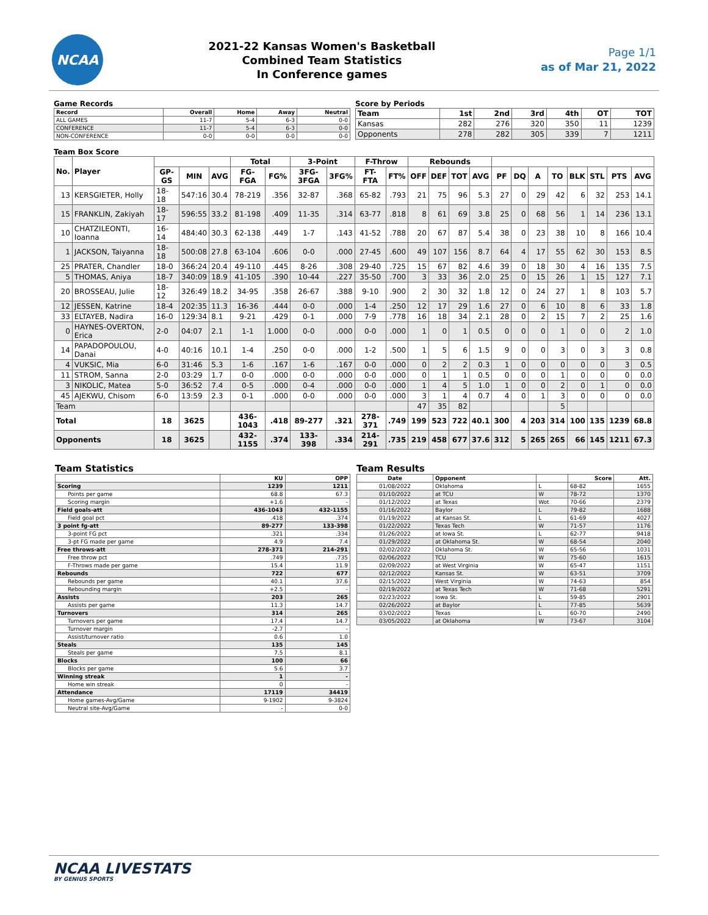NCAA
2021-22 Kansas Women's Basketball
Combined Team Statistics
In Conference games
Page 1/1
as of Mar 21, 2022
Game Records
| Record | Overall | Home | Away | Neutral |
| --- | --- | --- | --- | --- |
| ALL GAMES | 11-7 | 5-4 | 6-3 | 0-0 |
| CONFERENCE | 11-7 | 5-4 | 6-3 | 0-0 |
| NON-CONFERENCE | 0-0 | 0-0 | 0-0 | 0-0 |
Score by Periods
| Team | 1st | 2nd | 3rd | 4th | OT | TOT |
| --- | --- | --- | --- | --- | --- | --- |
| Kansas | 282 | 276 | 320 | 350 | 11 | 1239 |
| Opponents | 278 | 282 | 305 | 339 | 7 | 1211 |
Team Box Score
| No. | Player | | | | Total | | 3-Point | | F-Throw | | Rebounds | | | | | | | | | | | |
| --- | --- | --- | --- | --- | --- | --- | --- | --- | --- | --- | --- | --- | --- | --- | --- | --- | --- | --- | --- | --- | --- | --- |
| | | GP-GS | MIN | AVG | FG-FGA | FG% | 3FG-3FGA | 3FG% | FT-FTA | FT% | OFF | DEF | TOT | AVG | PF | DQ | A | TO | BLK | STL | PTS | AVG |
| 13 | KERSGIETER, Holly | 18-18 | 547:16 | 30.4 | 78-219 | .356 | 32-87 | .368 | 65-82 | .793 | 21 | 75 | 96 | 5.3 | 27 | 0 | 29 | 42 | 6 | 32 | 253 | 14.1 |
| 15 | FRANKLIN, Zakiyah | 18-17 | 596:55 | 33.2 | 81-198 | .409 | 11-35 | .314 | 63-77 | .818 | 8 | 61 | 69 | 3.8 | 25 | 0 | 68 | 56 | 1 | 14 | 236 | 13.1 |
| 10 | CHATZILEONTI, Ioanna | 16-14 | 484:40 | 30.3 | 62-138 | .449 | 1-7 | .143 | 41-52 | .788 | 20 | 67 | 87 | 5.4 | 38 | 0 | 23 | 38 | 10 | 8 | 166 | 10.4 |
| 1 | JACKSON, Taiyanna | 18-18 | 500:08 | 27.8 | 63-104 | .606 | 0-0 | .000 | 27-45 | .600 | 49 | 107 | 156 | 8.7 | 64 | 4 | 17 | 55 | 62 | 30 | 153 | 8.5 |
| 25 | PRATER, Chandler | 18-0 | 366:24 | 20.4 | 49-110 | .445 | 8-26 | .308 | 29-40 | .725 | 15 | 67 | 82 | 4.6 | 39 | 0 | 18 | 30 | 4 | 16 | 135 | 7.5 |
| 5 | THOMAS, Aniya | 18-7 | 340:09 | 18.9 | 41-105 | .390 | 10-44 | .227 | 35-50 | .700 | 3 | 33 | 36 | 2.0 | 25 | 0 | 15 | 26 | 1 | 15 | 127 | 7.1 |
| 20 | BROSSEAU, Julie | 18-12 | 326:49 | 18.2 | 34-95 | .358 | 26-67 | .388 | 9-10 | .900 | 2 | 30 | 32 | 1.8 | 12 | 0 | 24 | 27 | 1 | 8 | 103 | 5.7 |
| 12 | JESSEN, Katrine | 18-4 | 202:35 | 11.3 | 16-36 | .444 | 0-0 | .000 | 1-4 | .250 | 12 | 17 | 29 | 1.6 | 27 | 0 | 6 | 10 | 8 | 6 | 33 | 1.8 |
| 33 | ELTAYEB, Nadira | 16-0 | 129:34 | 8.1 | 9-21 | .429 | 0-1 | .000 | 7-9 | .778 | 16 | 18 | 34 | 2.1 | 28 | 0 | 2 | 15 | 7 | 2 | 25 | 1.6 |
| 0 | HAYNES-OVERTON, Erica | 2-0 | 04:07 | 2.1 | 1-1 | 1.000 | 0-0 | .000 | 0-0 | .000 | 1 | 0 | 1 | 0.5 | 0 | 0 | 0 | 1 | 0 | 0 | 2 | 1.0 |
| 14 | PAPADOPOULOU, Danai | 4-0 | 40:16 | 10.1 | 1-4 | .250 | 0-0 | .000 | 1-2 | .500 | 1 | 5 | 6 | 1.5 | 9 | 0 | 0 | 3 | 0 | 3 | 3 | 0.8 |
| 4 | VUKSIC, Mia | 6-0 | 31:46 | 5.3 | 1-6 | .167 | 1-6 | .167 | 0-0 | .000 | 0 | 2 | 2 | 0.3 | 1 | 0 | 0 | 0 | 0 | 0 | 3 | 0.5 |
| 11 | STROM, Sanna | 2-0 | 03:29 | 1.7 | 0-0 | .000 | 0-0 | .000 | 0-0 | .000 | 0 | 1 | 1 | 0.5 | 0 | 0 | 0 | 1 | 0 | 0 | 0 | 0.0 |
| 3 | NIKOLIC, Matea | 5-0 | 36:52 | 7.4 | 0-5 | .000 | 0-4 | .000 | 0-0 | .000 | 1 | 4 | 5 | 1.0 | 1 | 0 | 0 | 2 | 0 | 1 | 0 | 0.0 |
| 45 | AJEKWU, Chisom | 6-0 | 13:59 | 2.3 | 0-1 | .000 | 0-0 | .000 | 0-0 | .000 | 3 | 1 | 4 | 0.7 | 4 | 0 | 1 | 3 | 0 | 0 | 0 | 0.0 |
| Team | | | | | | | | | | | 47 | 35 | 82 | | | | | 5 | | | | |
| Total | | 18 | 3625 | | 436-1043 | .418 | 89-277 | .321 | 278-371 | .749 | 199 | 523 | 722 | 40.1 | 300 | 4 | 203 | 314 | 100 | 135 | 1239 | 68.8 |
| Opponents | | 18 | 3625 | | 432-1155 | .374 | 133-398 | .334 | 214-291 | .735 | 219 | 458 | 677 | 37.6 | 312 | 5 | 265 | 265 | 66 | 145 | 1211 | 67.3 |
Team Statistics
| | KU | OPP |
| --- | --- | --- |
| Scoring | 1239 | 1211 |
| Points per game | 68.8 | 67.3 |
| Scoring margin | +1.6 | - |
| Field goals-att | 436-1043 | 432-1155 |
| Field goal pct | .418 | .374 |
| 3 point fg-att | 89-277 | 133-398 |
| 3-point FG pct | .321 | .334 |
| 3-pt FG made per game | 4.9 | 7.4 |
| Free throws-att | 278-371 | 214-291 |
| Free throw pct | .749 | .735 |
| F-Throws made per game | 15.4 | 11.9 |
| Rebounds | 722 | 677 |
| Rebounds per game | 40.1 | 37.6 |
| Rebounding margin | +2.5 | - |
| Assists | 203 | 265 |
| Assists per game | 11.3 | 14.7 |
| Turnovers | 314 | 265 |
| Turnovers per game | 17.4 | 14.7 |
| Turnover margin | -2.7 | - |
| Assist/turnover ratio | 0.6 | 1.0 |
| Steals | 135 | 145 |
| Steals per game | 7.5 | 8.1 |
| Blocks | 100 | 66 |
| Blocks per game | 5.6 | 3.7 |
| Winning streak | 1 | - |
| Home win streak | 0 | - |
| Attendance | 17119 | 34419 |
| Home games-Avg/Game | 9-1902 | 9-3824 |
| Neutral site-Avg/Game | - | 0-0 |
Team Results
| Date | Opponent | | Score | Att. |
| --- | --- | --- | --- | --- |
| 01/08/2022 | Oklahoma | L | 68-82 | 1655 |
| 01/10/2022 | at TCU | W | 78-72 | 1370 |
| 01/12/2022 | at Texas | Wot | 70-66 | 2379 |
| 01/16/2022 | Baylor | L | 79-82 | 1688 |
| 01/19/2022 | at Kansas St. | L | 61-69 | 4027 |
| 01/22/2022 | Texas Tech | W | 71-57 | 1176 |
| 01/26/2022 | at Iowa St. | L | 62-77 | 9418 |
| 01/29/2022 | at Oklahoma St. | W | 68-54 | 2040 |
| 02/02/2022 | Oklahoma St. | W | 65-56 | 1031 |
| 02/06/2022 | TCU | W | 75-60 | 1615 |
| 02/09/2022 | at West Virginia | W | 65-47 | 1151 |
| 02/12/2022 | Kansas St. | W | 63-51 | 3709 |
| 02/15/2022 | West Virginia | W | 74-63 | 854 |
| 02/19/2022 | at Texas Tech | W | 71-68 | 5291 |
| 02/23/2022 | Iowa St. | L | 59-85 | 2901 |
| 02/26/2022 | at Baylor | L | 77-85 | 5639 |
| 03/02/2022 | Texas | L | 60-70 | 2490 |
| 03/05/2022 | at Oklahoma | W | 73-67 | 3104 |
NCAA LIVESTATS
BY GENIUS SPORTS